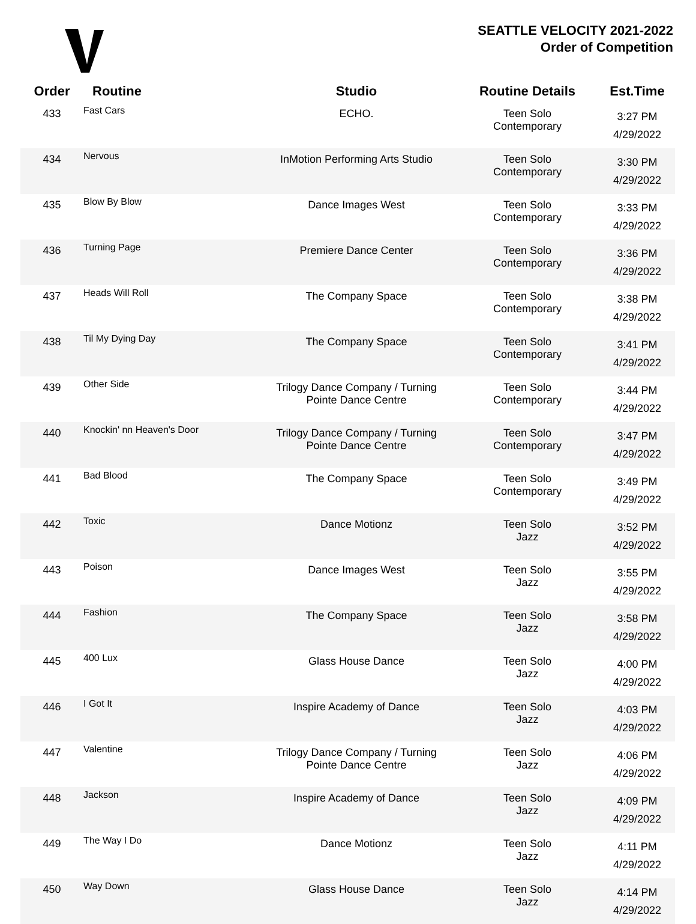SEATTLE VELOCITY 2021-2022
Order of Competition
| Order | Routine | Studio | Routine Details | Est.Time |
| --- | --- | --- | --- | --- |
| 433 | Fast Cars | ECHO. | Teen Solo Contemporary | 3:27 PM 4/29/2022 |
| 434 | Nervous | InMotion Performing Arts Studio | Teen Solo Contemporary | 3:30 PM 4/29/2022 |
| 435 | Blow By Blow | Dance Images West | Teen Solo Contemporary | 3:33 PM 4/29/2022 |
| 436 | Turning Page | Premiere Dance Center | Teen Solo Contemporary | 3:36 PM 4/29/2022 |
| 437 | Heads Will Roll | The Company Space | Teen Solo Contemporary | 3:38 PM 4/29/2022 |
| 438 | Til My Dying Day | The Company Space | Teen Solo Contemporary | 3:41 PM 4/29/2022 |
| 439 | Other Side | Trilogy Dance Company / Turning Pointe Dance Centre | Teen Solo Contemporary | 3:44 PM 4/29/2022 |
| 440 | Knockin' nn Heaven's Door | Trilogy Dance Company / Turning Pointe Dance Centre | Teen Solo Contemporary | 3:47 PM 4/29/2022 |
| 441 | Bad Blood | The Company Space | Teen Solo Contemporary | 3:49 PM 4/29/2022 |
| 442 | Toxic | Dance Motionz | Teen Solo Jazz | 3:52 PM 4/29/2022 |
| 443 | Poison | Dance Images West | Teen Solo Jazz | 3:55 PM 4/29/2022 |
| 444 | Fashion | The Company Space | Teen Solo Jazz | 3:58 PM 4/29/2022 |
| 445 | 400 Lux | Glass House Dance | Teen Solo Jazz | 4:00 PM 4/29/2022 |
| 446 | I Got It | Inspire Academy of Dance | Teen Solo Jazz | 4:03 PM 4/29/2022 |
| 447 | Valentine | Trilogy Dance Company / Turning Pointe Dance Centre | Teen Solo Jazz | 4:06 PM 4/29/2022 |
| 448 | Jackson | Inspire Academy of Dance | Teen Solo Jazz | 4:09 PM 4/29/2022 |
| 449 | The Way I Do | Dance Motionz | Teen Solo Jazz | 4:11 PM 4/29/2022 |
| 450 | Way Down | Glass House Dance | Teen Solo Jazz | 4:14 PM 4/29/2022 |